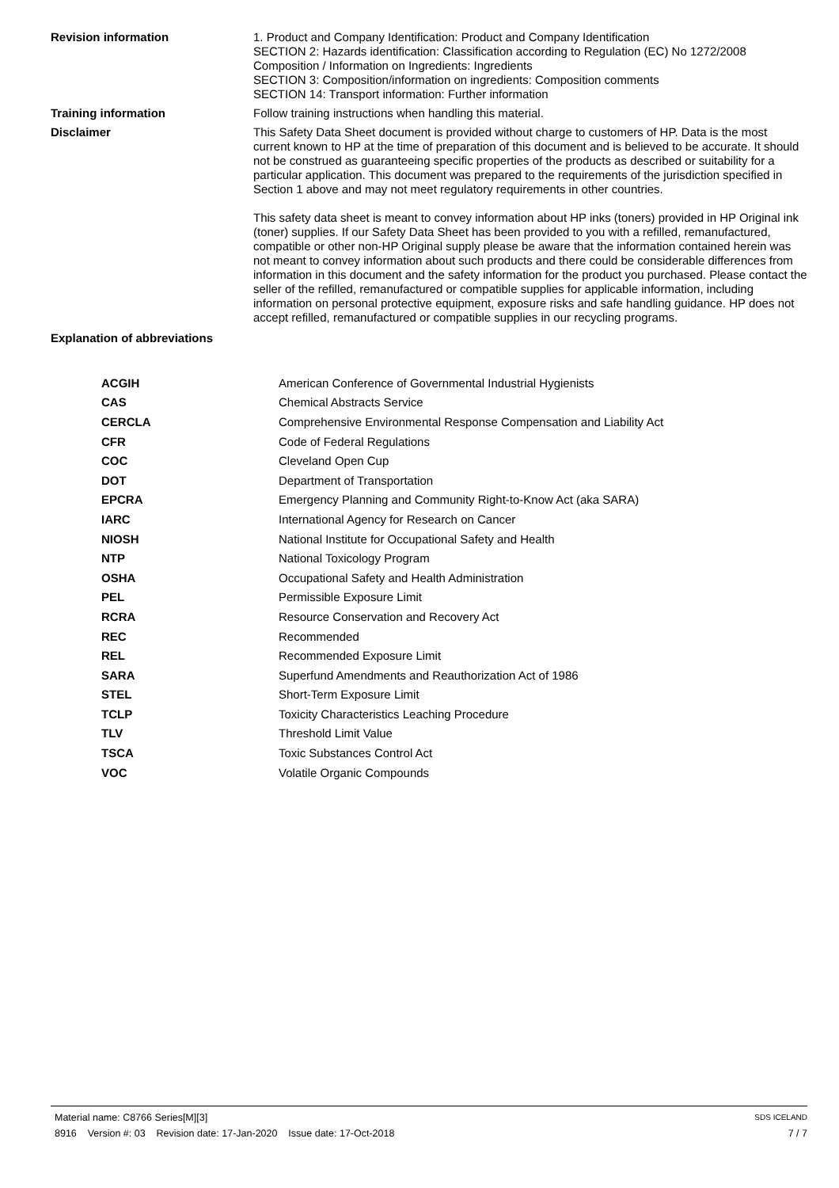Revision information
1. Product and Company Identification: Product and Company Identification
SECTION 2: Hazards identification: Classification according to Regulation (EC) No 1272/2008
Composition / Information on Ingredients: Ingredients
SECTION 3: Composition/information on ingredients: Composition comments
SECTION 14: Transport information: Further information
Training information
Follow training instructions when handling this material.
Disclaimer
This Safety Data Sheet document is provided without charge to customers of HP. Data is the most current known to HP at the time of preparation of this document and is believed to be accurate. It should not be construed as guaranteeing specific properties of the products as described or suitability for a particular application. This document was prepared to the requirements of the jurisdiction specified in Section 1 above and may not meet regulatory requirements in other countries.
This safety data sheet is meant to convey information about HP inks (toners) provided in HP Original ink (toner) supplies. If our Safety Data Sheet has been provided to you with a refilled, remanufactured, compatible or other non-HP Original supply please be aware that the information contained herein was not meant to convey information about such products and there could be considerable differences from information in this document and the safety information for the product you purchased. Please contact the seller of the refilled, remanufactured or compatible supplies for applicable information, including information on personal protective equipment, exposure risks and safe handling guidance. HP does not accept refilled, remanufactured or compatible supplies in our recycling programs.
Explanation of abbreviations
| ACGIH | American Conference of Governmental Industrial Hygienists |
| CAS | Chemical Abstracts Service |
| CERCLA | Comprehensive Environmental Response Compensation and Liability Act |
| CFR | Code of Federal Regulations |
| COC | Cleveland Open Cup |
| DOT | Department of Transportation |
| EPCRA | Emergency Planning and Community Right-to-Know Act (aka SARA) |
| IARC | International Agency for Research on Cancer |
| NIOSH | National Institute for Occupational Safety and Health |
| NTP | National Toxicology Program |
| OSHA | Occupational Safety and Health Administration |
| PEL | Permissible Exposure Limit |
| RCRA | Resource Conservation and Recovery Act |
| REC | Recommended |
| REL | Recommended Exposure Limit |
| SARA | Superfund Amendments and Reauthorization Act of 1986 |
| STEL | Short-Term Exposure Limit |
| TCLP | Toxicity Characteristics Leaching Procedure |
| TLV | Threshold Limit Value |
| TSCA | Toxic Substances Control Act |
| VOC | Volatile Organic Compounds |
Material name: C8766 Series[M][3]
8916 Version #: 03 Revision date: 17-Jan-2020 Issue date: 17-Oct-2018
SDS ICELAND
7 / 7